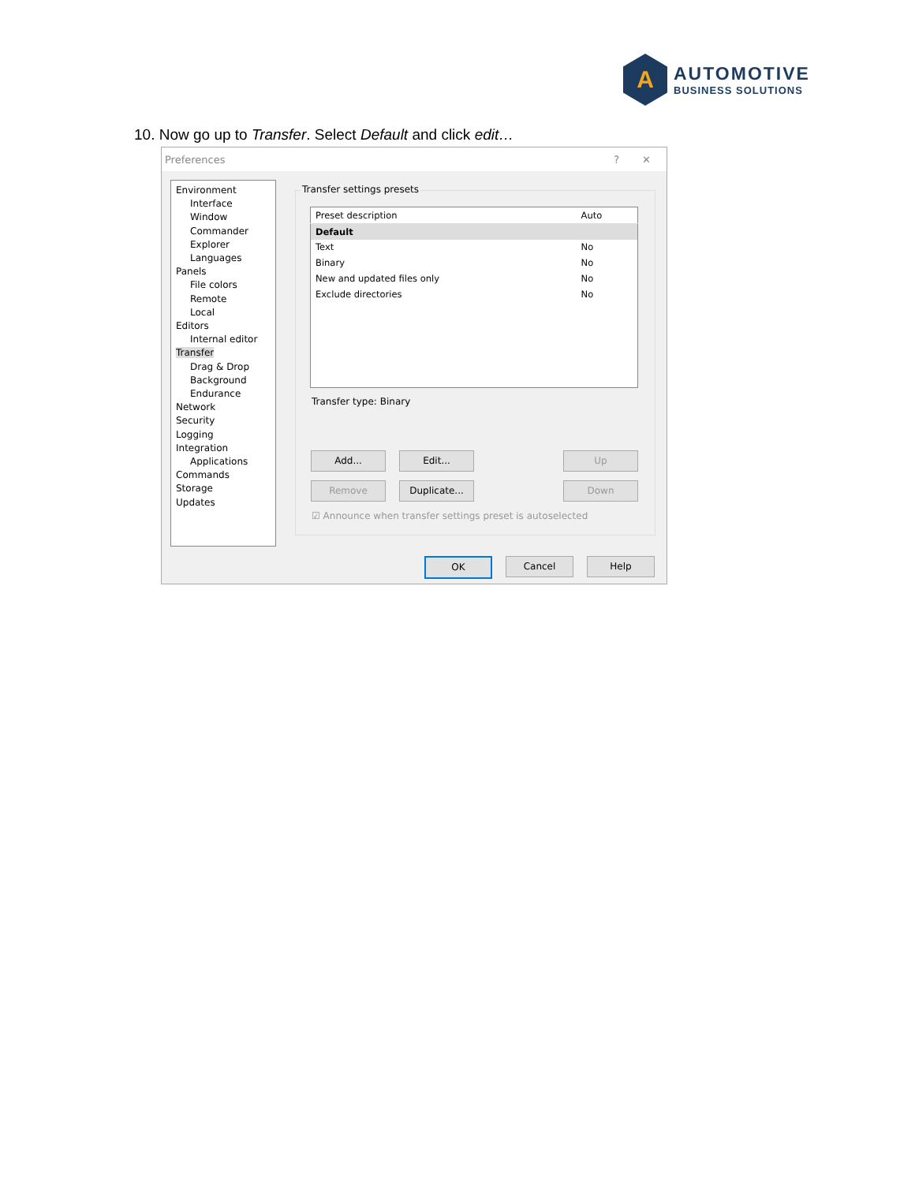A
AUTOMOTIVE
BUSINESS SOLUTIONS
10. Now go up to Transfer. Select Default and click edit…
Preferences ? ✕
Environment
Interface
Window
Commander
Explorer
Languages
Panels
File colors
Remote
Local
Editors
Internal editor
Transfer
Drag & Drop
Background
Endurance
Network
Security
Logging
Integration
Applications
Commands
Storage
Updates
Transfer settings presets
| Preset description | Auto |
| --- | --- |
| Default | |
| Text | No |
| Binary | No |
| New and updated files only | No |
| Exclude directories | No |
Transfer type: Binary
Add... Edit... Up
Remove Duplicate... Down
☑ Announce when transfer settings preset is autoselected
OK Cancel Help